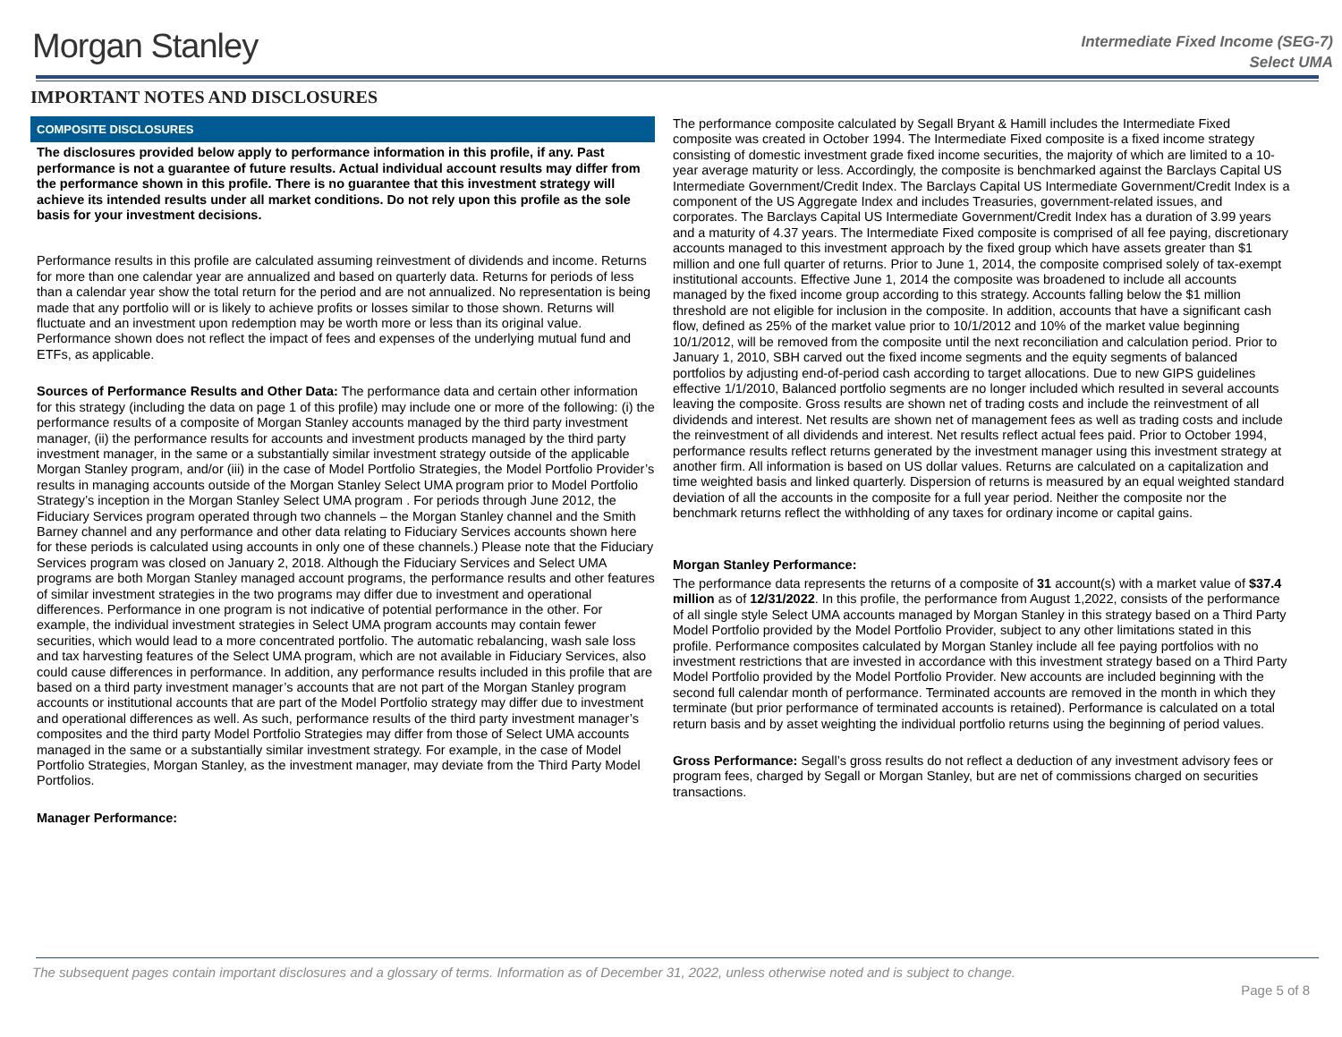Morgan Stanley
Intermediate Fixed Income (SEG-7)
Select UMA
IMPORTANT NOTES AND DISCLOSURES
COMPOSITE DISCLOSURES
The disclosures provided below apply to performance information in this profile, if any. Past performance is not a guarantee of future results. Actual individual account results may differ from the performance shown in this profile. There is no guarantee that this investment strategy will achieve its intended results under all market conditions. Do not rely upon this profile as the sole basis for your investment decisions.
Performance results in this profile are calculated assuming reinvestment of dividends and income. Returns for more than one calendar year are annualized and based on quarterly data. Returns for periods of less than a calendar year show the total return for the period and are not annualized. No representation is being made that any portfolio will or is likely to achieve profits or losses similar to those shown. Returns will fluctuate and an investment upon redemption may be worth more or less than its original value. Performance shown does not reflect the impact of fees and expenses of the underlying mutual fund and ETFs, as applicable.
Sources of Performance Results and Other Data: The performance data and certain other information for this strategy (including the data on page 1 of this profile) may include one or more of the following: (i) the performance results of a composite of Morgan Stanley accounts managed by the third party investment manager, (ii) the performance results for accounts and investment products managed by the third party investment manager, in the same or a substantially similar investment strategy outside of the applicable Morgan Stanley program, and/or (iii) in the case of Model Portfolio Strategies, the Model Portfolio Provider’s results in managing accounts outside of the Morgan Stanley Select UMA program prior to Model Portfolio Strategy’s inception in the Morgan Stanley Select UMA program . For periods through June 2012, the Fiduciary Services program operated through two channels – the Morgan Stanley channel and the Smith Barney channel and any performance and other data relating to Fiduciary Services accounts shown here for these periods is calculated using accounts in only one of these channels.) Please note that the Fiduciary Services program was closed on January 2, 2018. Although the Fiduciary Services and Select UMA programs are both Morgan Stanley managed account programs, the performance results and other features of similar investment strategies in the two programs may differ due to investment and operational differences. Performance in one program is not indicative of potential performance in the other. For example, the individual investment strategies in Select UMA program accounts may contain fewer securities, which would lead to a more concentrated portfolio. The automatic rebalancing, wash sale loss and tax harvesting features of the Select UMA program, which are not available in Fiduciary Services, also could cause differences in performance. In addition, any performance results included in this profile that are based on a third party investment manager’s accounts that are not part of the Morgan Stanley program accounts or institutional accounts that are part of the Model Portfolio strategy may differ due to investment and operational differences as well. As such, performance results of the third party investment manager’s composites and the third party Model Portfolio Strategies may differ from those of Select UMA accounts managed in the same or a substantially similar investment strategy. For example, in the case of Model Portfolio Strategies, Morgan Stanley, as the investment manager, may deviate from the Third Party Model Portfolios.
Manager Performance:
The performance composite calculated by Segall Bryant & Hamill includes the Intermediate Fixed composite was created in October 1994. The Intermediate Fixed composite is a fixed income strategy consisting of domestic investment grade fixed income securities, the majority of which are limited to a 10-year average maturity or less. Accordingly, the composite is benchmarked against the Barclays Capital US Intermediate Government/Credit Index. The Barclays Capital US Intermediate Government/Credit Index is a component of the US Aggregate Index and includes Treasuries, government-related issues, and corporates. The Barclays Capital US Intermediate Government/Credit Index has a duration of 3.99 years and a maturity of 4.37 years. The Intermediate Fixed composite is comprised of all fee paying, discretionary accounts managed to this investment approach by the fixed group which have assets greater than $1 million and one full quarter of returns. Prior to June 1, 2014, the composite comprised solely of tax-exempt institutional accounts. Effective June 1, 2014 the composite was broadened to include all accounts managed by the fixed income group according to this strategy. Accounts falling below the $1 million threshold are not eligible for inclusion in the composite. In addition, accounts that have a significant cash flow, defined as 25% of the market value prior to 10/1/2012 and 10% of the market value beginning 10/1/2012, will be removed from the composite until the next reconciliation and calculation period. Prior to January 1, 2010, SBH carved out the fixed income segments and the equity segments of balanced portfolios by adjusting end-of-period cash according to target allocations. Due to new GIPS guidelines effective 1/1/2010, Balanced portfolio segments are no longer included which resulted in several accounts leaving the composite. Gross results are shown net of trading costs and include the reinvestment of all dividends and interest. Net results are shown net of management fees as well as trading costs and include the reinvestment of all dividends and interest. Net results reflect actual fees paid. Prior to October 1994, performance results reflect returns generated by the investment manager using this investment strategy at another firm. All information is based on US dollar values. Returns are calculated on a capitalization and time weighted basis and linked quarterly. Dispersion of returns is measured by an equal weighted standard deviation of all the accounts in the composite for a full year period. Neither the composite nor the benchmark returns reflect the withholding of any taxes for ordinary income or capital gains.
Morgan Stanley Performance:
The performance data represents the returns of a composite of 31 account(s) with a market value of $37.4 million as of 12/31/2022. In this profile, the performance from August 1,2022, consists of the performance of all single style Select UMA accounts managed by Morgan Stanley in this strategy based on a Third Party Model Portfolio provided by the Model Portfolio Provider, subject to any other limitations stated in this profile. Performance composites calculated by Morgan Stanley include all fee paying portfolios with no investment restrictions that are invested in accordance with this investment strategy based on a Third Party Model Portfolio provided by the Model Portfolio Provider. New accounts are included beginning with the second full calendar month of performance. Terminated accounts are removed in the month in which they terminate (but prior performance of terminated accounts is retained). Performance is calculated on a total return basis and by asset weighting the individual portfolio returns using the beginning of period values.
Gross Performance: Segall’s gross results do not reflect a deduction of any investment advisory fees or program fees, charged by Segall or Morgan Stanley, but are net of commissions charged on securities transactions.
The subsequent pages contain important disclosures and a glossary of terms. Information as of December 31, 2022, unless otherwise noted and is subject to change.
Page 5 of 8